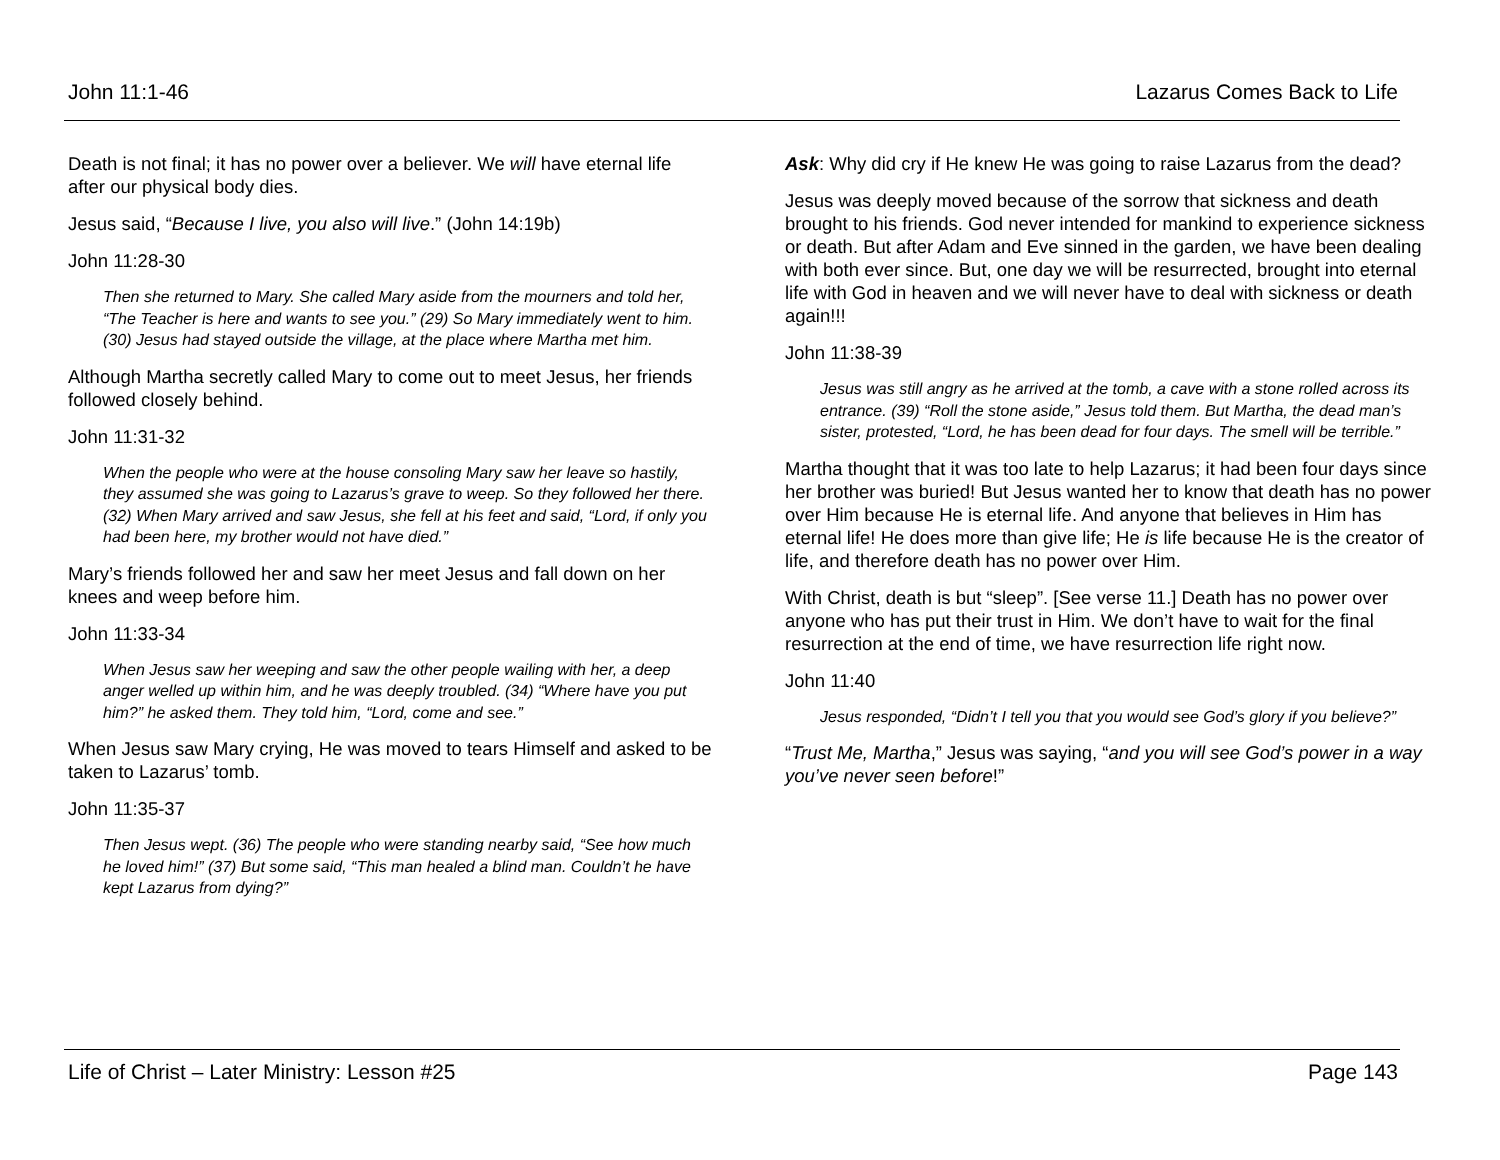John 11:1-46 Lazarus Comes Back to Life
Death is not final; it has no power over a believer. We will have eternal life after our physical body dies.
Jesus said, “Because I live, you also will live.” (John 14:19b)
John 11:28-30
Then she returned to Mary. She called Mary aside from the mourners and told her, “The Teacher is here and wants to see you.” (29) So Mary immediately went to him. (30) Jesus had stayed outside the village, at the place where Martha met him.
Although Martha secretly called Mary to come out to meet Jesus, her friends followed closely behind.
John 11:31-32
When the people who were at the house consoling Mary saw her leave so hastily, they assumed she was going to Lazarus’s grave to weep. So they followed her there. (32) When Mary arrived and saw Jesus, she fell at his feet and said, “Lord, if only you had been here, my brother would not have died.”
Mary’s friends followed her and saw her meet Jesus and fall down on her knees and weep before him.
John 11:33-34
When Jesus saw her weeping and saw the other people wailing with her, a deep anger welled up within him, and he was deeply troubled. (34) “Where have you put him?” he asked them. They told him, “Lord, come and see.”
When Jesus saw Mary crying, He was moved to tears Himself and asked to be taken to Lazarus’ tomb.
John 11:35-37
Then Jesus wept. (36) The people who were standing nearby said, “See how much he loved him!” (37) But some said, “This man healed a blind man. Couldn’t he have kept Lazarus from dying?”
Ask: Why did cry if He knew He was going to raise Lazarus from the dead?
Jesus was deeply moved because of the sorrow that sickness and death brought to his friends. God never intended for mankind to experience sickness or death. But after Adam and Eve sinned in the garden, we have been dealing with both ever since. But, one day we will be resurrected, brought into eternal life with God in heaven and we will never have to deal with sickness or death again!!!
John 11:38-39
Jesus was still angry as he arrived at the tomb, a cave with a stone rolled across its entrance. (39) “Roll the stone aside,” Jesus told them. But Martha, the dead man’s sister, protested, “Lord, he has been dead for four days. The smell will be terrible.”
Martha thought that it was too late to help Lazarus; it had been four days since her brother was buried! But Jesus wanted her to know that death has no power over Him because He is eternal life. And anyone that believes in Him has eternal life! He does more than give life; He is life because He is the creator of life, and therefore death has no power over Him.
With Christ, death is but “sleep”. [See verse 11.] Death has no power over anyone who has put their trust in Him. We don’t have to wait for the final resurrection at the end of time, we have resurrection life right now.
John 11:40
Jesus responded, “Didn’t I tell you that you would see God’s glory if you believe?”
“Trust Me, Martha,” Jesus was saying, “and you will see God’s power in a way you’ve never seen before!”
Life of Christ – Later Ministry: Lesson #25 Page 143